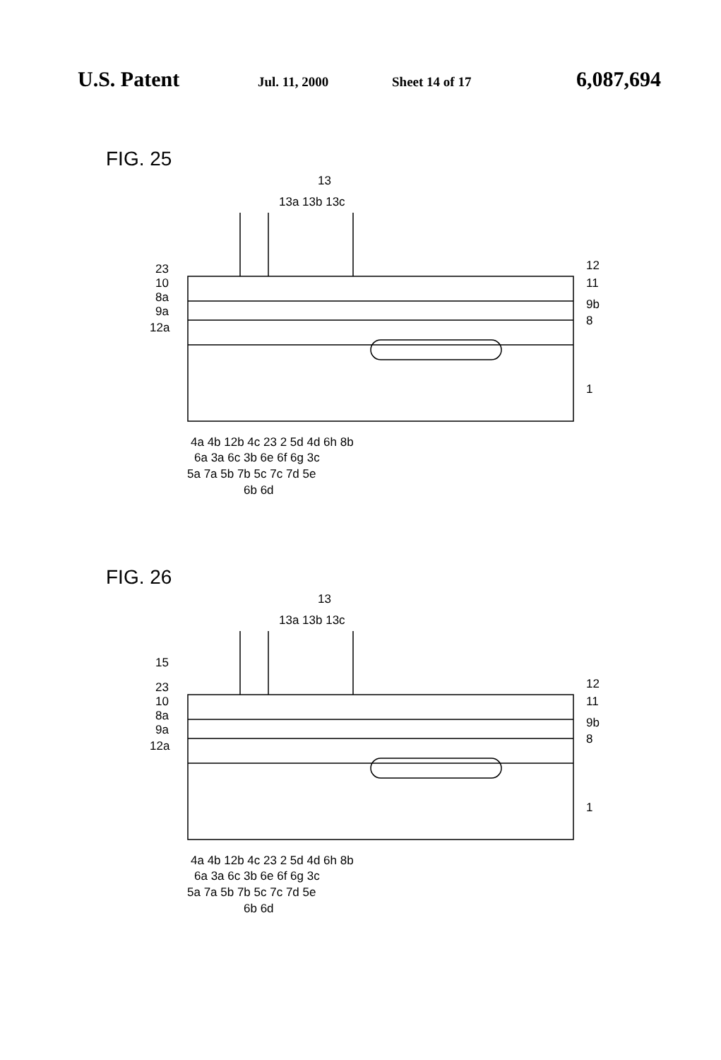U.S. Patent Jul. 11, 2000 Sheet 14 of 17 6,087,694
FIG. 25
13
13a 13b 13c
23
10
8a
9a
12a
12
11
9b
8
1
4a 4b 12b 4c 23 2 5d 4d 6h 8b
6a 3a 6c 3b 6e 6f 6g 3c
5a 7a 5b 7b 5c 7c 7d 5e
6b 6d
FIG. 26
13
13a 13b 13c
15
23
10
8a
9a
12a
12
11
9b
8
1
4a 4b 12b 4c 23 2 5d 4d 6h 8b
6a 3a 6c 3b 6e 6f 6g 3c
5a 7a 5b 7b 5c 7c 7d 5e
6b 6d